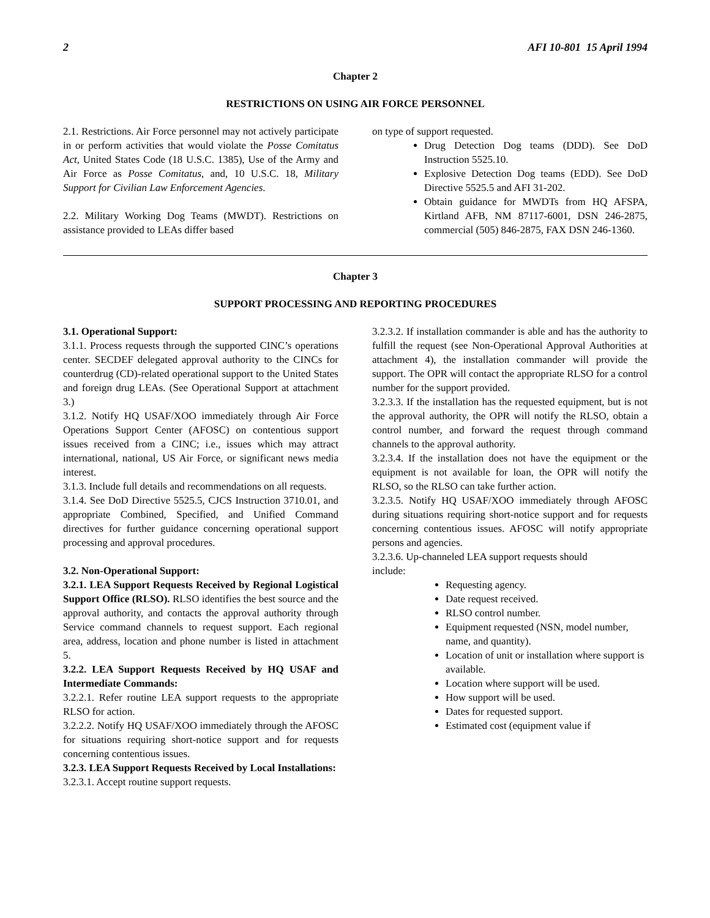2 AFI 10-801 15 April 1994
Chapter 2
RESTRICTIONS ON USING AIR FORCE PERSONNEL
2.1. Restrictions. Air Force personnel may not actively participate in or perform activities that would violate the Posse Comitatus Act, United States Code (18 U.S.C. 1385), Use of the Army and Air Force as Posse Comitatus, and, 10 U.S.C. 18, Military Support for Civilian Law Enforcement Agencies.
2.2. Military Working Dog Teams (MWDT). Restrictions on assistance provided to LEAs differ based
on type of support requested.
Drug Detection Dog teams (DDD). See DoD Instruction 5525.10.
Explosive Detection Dog teams (EDD). See DoD Directive 5525.5 and AFI 31-202.
Obtain guidance for MWDTs from HQ AFSPA, Kirtland AFB, NM 87117-6001, DSN 246-2875, commercial (505) 846-2875, FAX DSN 246-1360.
Chapter 3
SUPPORT PROCESSING AND REPORTING PROCEDURES
3.1. Operational Support:
3.1.1. Process requests through the supported CINC’s operations center. SECDEF delegated approval authority to the CINCs for counterdrug (CD)-related operational support to the United States and foreign drug LEAs. (See Operational Support at attachment 3.)
3.1.2. Notify HQ USAF/XOO immediately through Air Force Operations Support Center (AFOSC) on contentious support issues received from a CINC; i.e., issues which may attract international, national, US Air Force, or significant news media interest.
3.1.3. Include full details and recommendations on all requests.
3.1.4. See DoD Directive 5525.5, CJCS Instruction 3710.01, and appropriate Combined, Specified, and Unified Command directives for further guidance concerning operational support processing and approval procedures.
3.2. Non-Operational Support:
3.2.1. LEA Support Requests Received by Regional Logistical Support Office (RLSO). RLSO identifies the best source and the approval authority, and contacts the approval authority through Service command channels to request support. Each regional area, address, location and phone number is listed in attachment 5.
3.2.2. LEA Support Requests Received by HQ USAF and Intermediate Commands:
3.2.2.1. Refer routine LEA support requests to the appropriate RLSO for action.
3.2.2.2. Notify HQ USAF/XOO immediately through the AFOSC for situations requiring short-notice support and for requests concerning contentious issues.
3.2.3. LEA Support Requests Received by Local Installations:
3.2.3.1. Accept routine support requests.
3.2.3.2. If installation commander is able and has the authority to fulfill the request (see Non-Operational Approval Authorities at attachment 4), the installation commander will provide the support. The OPR will contact the appropriate RLSO for a control number for the support provided.
3.2.3.3. If the installation has the requested equipment, but is not the approval authority, the OPR will notify the RLSO, obtain a control number, and forward the request through command channels to the approval authority.
3.2.3.4. If the installation does not have the equipment or the equipment is not available for loan, the OPR will notify the RLSO, so the RLSO can take further action.
3.2.3.5. Notify HQ USAF/XOO immediately through AFOSC during situations requiring short-notice support and for requests concerning contentious issues. AFOSC will notify appropriate persons and agencies.
3.2.3.6. Up-channeled LEA support requests should
include:
Requesting agency.
Date request received.
RLSO control number.
Equipment requested (NSN, model number, name, and quantity).
Location of unit or installation where support is available.
Location where support will be used.
How support will be used.
Dates for requested support.
Estimated cost (equipment value if